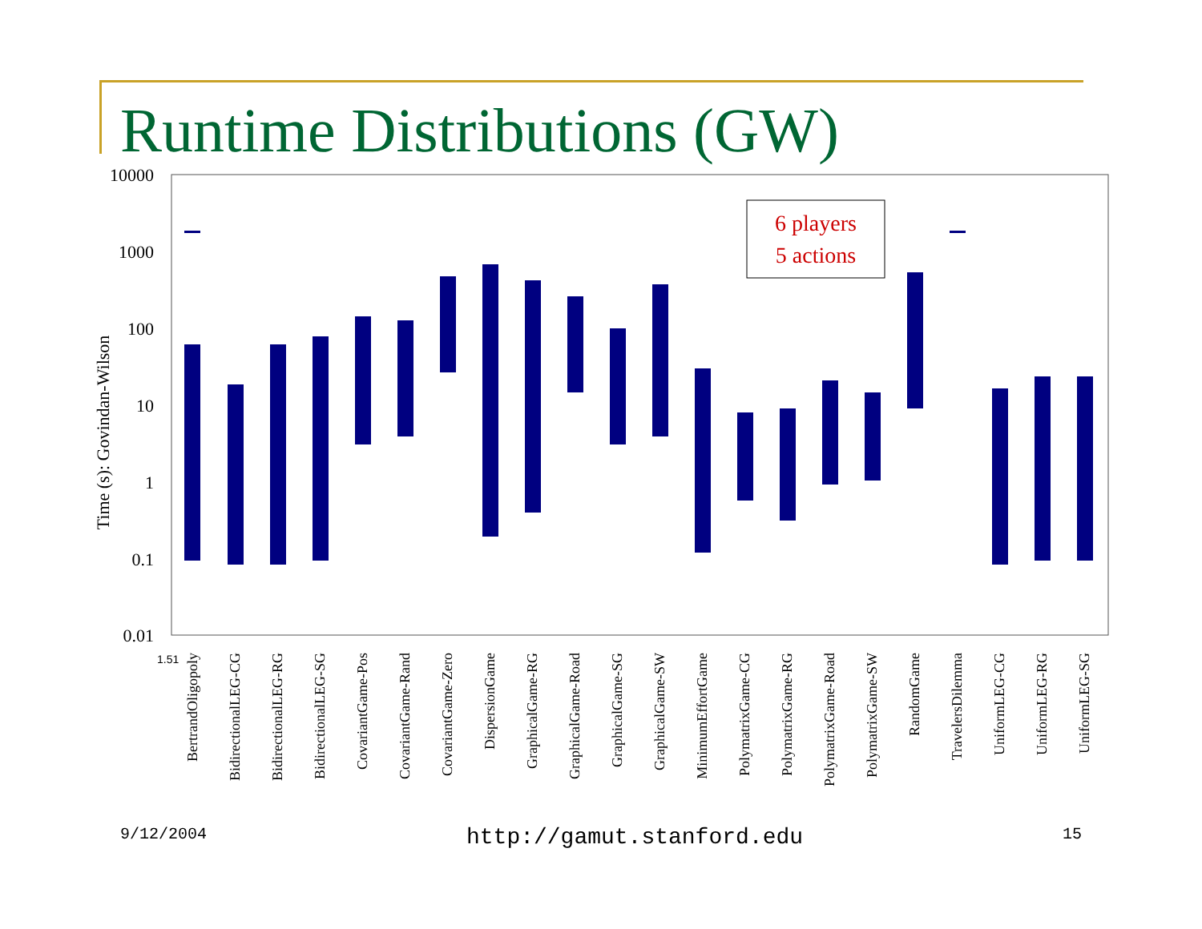Runtime Distributions (GW)
10000
1000
100
10
1
0.1
0.01
Time (s): Govindan-Wilson
6 players
5 actions
BertrandOligopoly
BidirectionalLEG-CG
BidirectionalLEG-RG
BidirectionalLEG-SG
CovariantGame-Pos
CovariantGame-Rand
CovariantGame-Zero
DispersionGame
GraphicalGame-RG
GraphicalGame-Road
GraphicalGame-SG
GraphicalGame-SW
MinimumEffortGame
PolymatrixGame-CG
PolymatrixGame-RG
PolymatrixGame-Road
PolymatrixGame-SW
RandomGame
TravelersDilemma
UniformLEG-CG
UniformLEG-RG
UniformLEG-SG
1.51
9/12/2004 http://gamut.stanford.edu 15